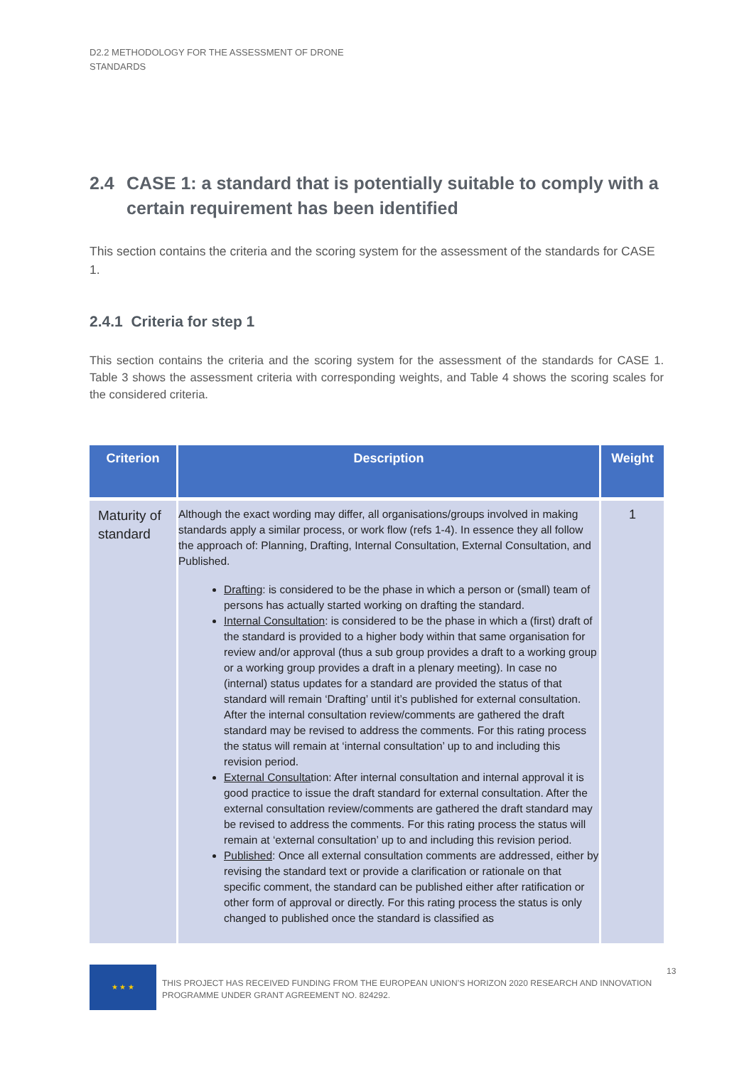D2.2 METHODOLOGY FOR THE ASSESSMENT OF DRONE STANDARDS
2.4 CASE 1: a standard that is potentially suitable to comply with a certain requirement has been identified
This section contains the criteria and the scoring system for the assessment of the standards for CASE 1.
2.4.1 Criteria for step 1
This section contains the criteria and the scoring system for the assessment of the standards for CASE 1. Table 3 shows the assessment criteria with corresponding weights, and Table 4 shows the scoring scales for the considered criteria.
| Criterion | Description | Weight |
| --- | --- | --- |
| Maturity of standard | Although the exact wording may differ, all organisations/groups involved in making standards apply a similar process, or work flow (refs 1-4). In essence they all follow the approach of: Planning, Drafting, Internal Consultation, External Consultation, and Published. Drafting : is considered to be the phase in which a person or (small) team of persons has actually started working on drafting the standard. Internal Consultation : is considered to be the phase in which a (first) draft of the standard is provided to a higher body within that same organisation for review and/or approval (thus a sub group provides a draft to a working group or a working group provides a draft in a plenary meeting). In case no (internal) status updates for a standard are provided the status of that standard will remain ‘Drafting’ until it’s published for external consultation. After the internal consultation review/comments are gathered the draft standard may be revised to address the comments. For this rating process the status will remain at ‘internal consultation’ up to and including this revision period. External Consulta tion: After internal consultation and internal approval it is good practice to issue the draft standard for external consultation. After the external consultation review/comments are gathered the draft standard may be revised to address the comments. For this rating process the status will remain at ‘external consultation’ up to and including this revision period. Published : Once all external consultation comments are addressed, either by revising the standard text or provide a clarification or rationale on that specific comment, the standard can be published either after ratification or other form of approval or directly. For this rating process the status is only changed to published once the standard is classified as | 1 |
★ ★ ★
THIS PROJECT HAS RECEIVED FUNDING FROM THE EUROPEAN UNION’S HORIZON 2020 RESEARCH AND INNOVATION PROGRAMME UNDER GRANT AGREEMENT NO. 824292.
13